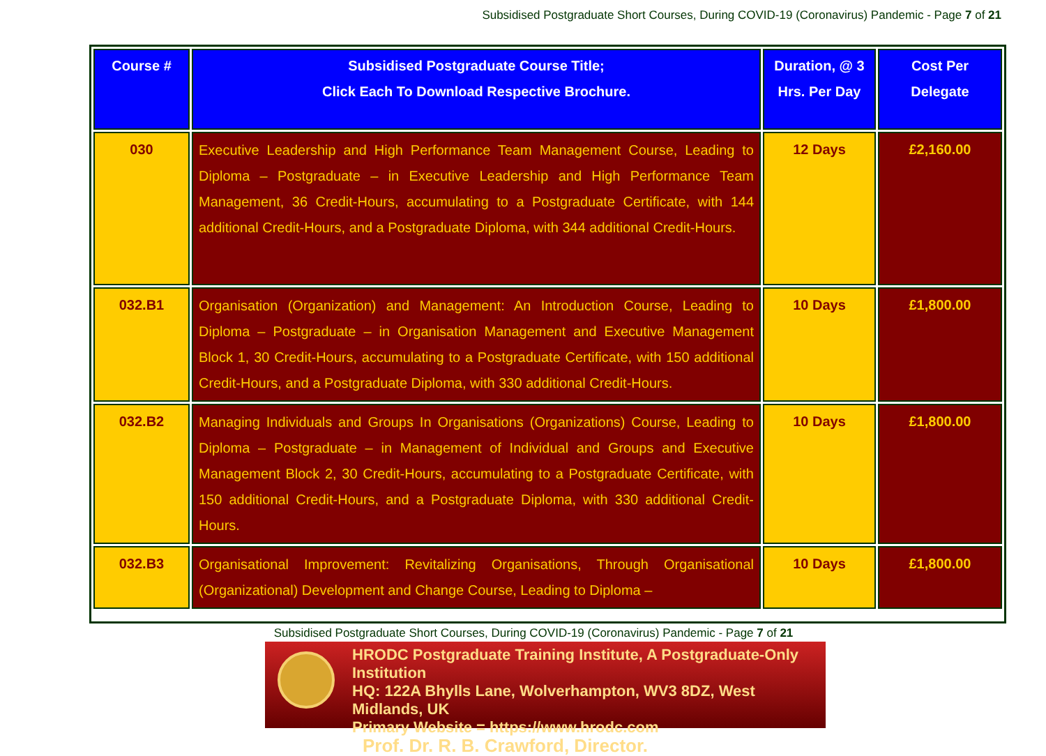Subsidised Postgraduate Short Courses, During COVID-19 (Coronavirus) Pandemic - Page 7 of 21
| Course # | Subsidised Postgraduate Course Title; Click Each To Download Respective Brochure. | Duration, @ 3 Hrs. Per Day | Cost Per Delegate |
| --- | --- | --- | --- |
| 030 | Executive Leadership and High Performance Team Management Course, Leading to Diploma – Postgraduate – in Executive Leadership and High Performance Team Management, 36 Credit-Hours, accumulating to a Postgraduate Certificate, with 144 additional Credit-Hours, and a Postgraduate Diploma, with 344 additional Credit-Hours. | 12 Days | £2,160.00 |
| 032.B1 | Organisation (Organization) and Management: An Introduction Course, Leading to Diploma – Postgraduate – in Organisation Management and Executive Management Block 1, 30 Credit-Hours, accumulating to a Postgraduate Certificate, with 150 additional Credit-Hours, and a Postgraduate Diploma, with 330 additional Credit-Hours. | 10 Days | £1,800.00 |
| 032.B2 | Managing Individuals and Groups In Organisations (Organizations) Course, Leading to Diploma – Postgraduate – in Management of Individual and Groups and Executive Management Block 2, 30 Credit-Hours, accumulating to a Postgraduate Certificate, with 150 additional Credit-Hours, and a Postgraduate Diploma, with 330 additional Credit-Hours. | 10 Days | £1,800.00 |
| 032.B3 | Organisational Improvement: Revitalizing Organisations, Through Organisational (Organizational) Development and Change Course, Leading to Diploma – | 10 Days | £1,800.00 |
Subsidised Postgraduate Short Courses, During COVID-19 (Coronavirus) Pandemic - Page 7 of 21
HRODC Postgraduate Training Institute, A Postgraduate-Only Institution
HQ: 122A Bhylls Lane, Wolverhampton, WV3 8DZ, West Midlands, UK
Primary Website = https://www.hrodc.com
Prof. Dr. R. B. Crawford, Director.